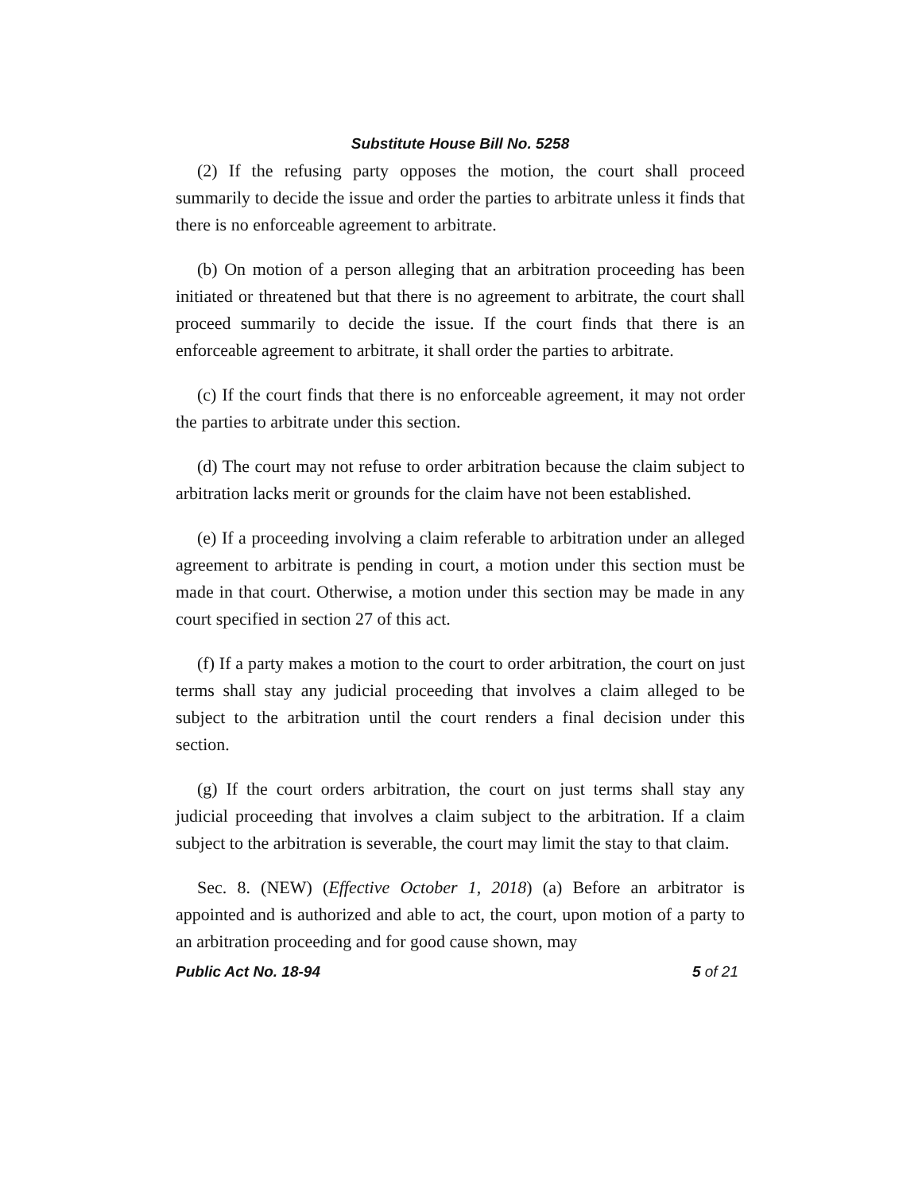Substitute House Bill No. 5258
(2) If the refusing party opposes the motion, the court shall proceed summarily to decide the issue and order the parties to arbitrate unless it finds that there is no enforceable agreement to arbitrate.
(b) On motion of a person alleging that an arbitration proceeding has been initiated or threatened but that there is no agreement to arbitrate, the court shall proceed summarily to decide the issue. If the court finds that there is an enforceable agreement to arbitrate, it shall order the parties to arbitrate.
(c) If the court finds that there is no enforceable agreement, it may not order the parties to arbitrate under this section.
(d) The court may not refuse to order arbitration because the claim subject to arbitration lacks merit or grounds for the claim have not been established.
(e) If a proceeding involving a claim referable to arbitration under an alleged agreement to arbitrate is pending in court, a motion under this section must be made in that court. Otherwise, a motion under this section may be made in any court specified in section 27 of this act.
(f) If a party makes a motion to the court to order arbitration, the court on just terms shall stay any judicial proceeding that involves a claim alleged to be subject to the arbitration until the court renders a final decision under this section.
(g) If the court orders arbitration, the court on just terms shall stay any judicial proceeding that involves a claim subject to the arbitration. If a claim subject to the arbitration is severable, the court may limit the stay to that claim.
Sec. 8. (NEW) (Effective October 1, 2018) (a) Before an arbitrator is appointed and is authorized and able to act, the court, upon motion of a party to an arbitration proceeding and for good cause shown, may
Public Act No. 18-94 5 of 21